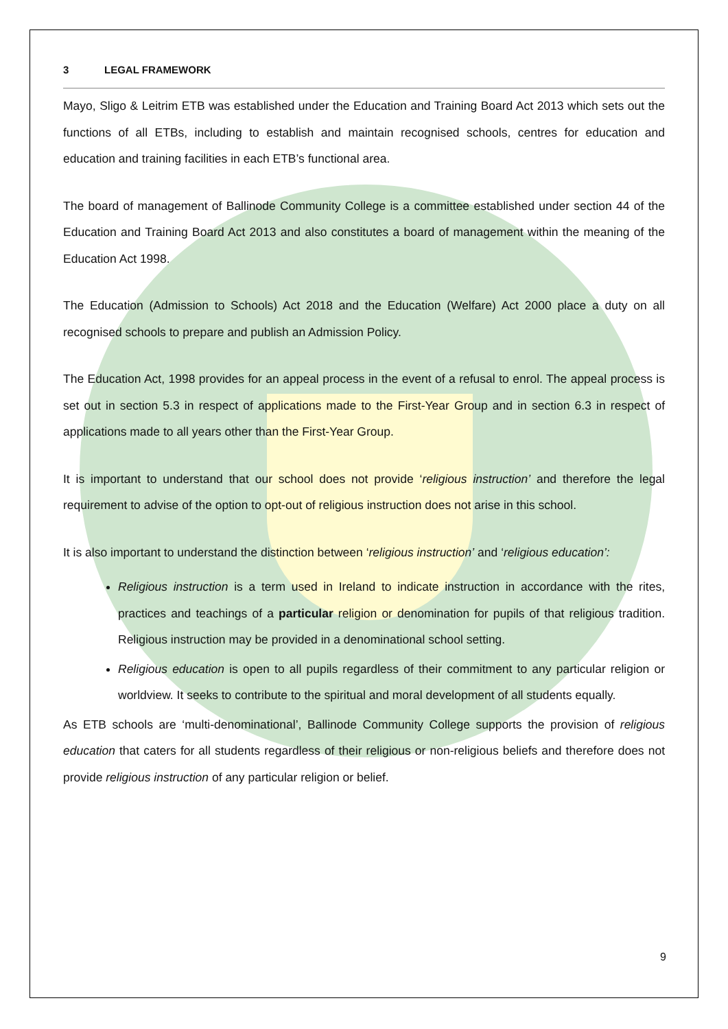3 LEGAL FRAMEWORK
Mayo, Sligo & Leitrim ETB was established under the Education and Training Board Act 2013 which sets out the functions of all ETBs, including to establish and maintain recognised schools, centres for education and education and training facilities in each ETB’s functional area.
The board of management of Ballinode Community College is a committee established under section 44 of the Education and Training Board Act 2013 and also constitutes a board of management within the meaning of the Education Act 1998.
The Education (Admission to Schools) Act 2018 and the Education (Welfare) Act 2000 place a duty on all recognised schools to prepare and publish an Admission Policy.
The Education Act, 1998 provides for an appeal process in the event of a refusal to enrol. The appeal process is set out in section 5.3 in respect of applications made to the First-Year Group and in section 6.3 in respect of applications made to all years other than the First-Year Group.
It is important to understand that our school does not provide ‘religious instruction’ and therefore the legal requirement to advise of the option to opt-out of religious instruction does not arise in this school.
It is also important to understand the distinction between ‘religious instruction’ and ‘religious education’:
Religious instruction is a term used in Ireland to indicate instruction in accordance with the rites, practices and teachings of a particular religion or denomination for pupils of that religious tradition. Religious instruction may be provided in a denominational school setting.
Religious education is open to all pupils regardless of their commitment to any particular religion or worldview. It seeks to contribute to the spiritual and moral development of all students equally.
As ETB schools are ‘multi-denominational’, Ballinode Community College supports the provision of religious education that caters for all students regardless of their religious or non-religious beliefs and therefore does not provide religious instruction of any particular religion or belief.
9